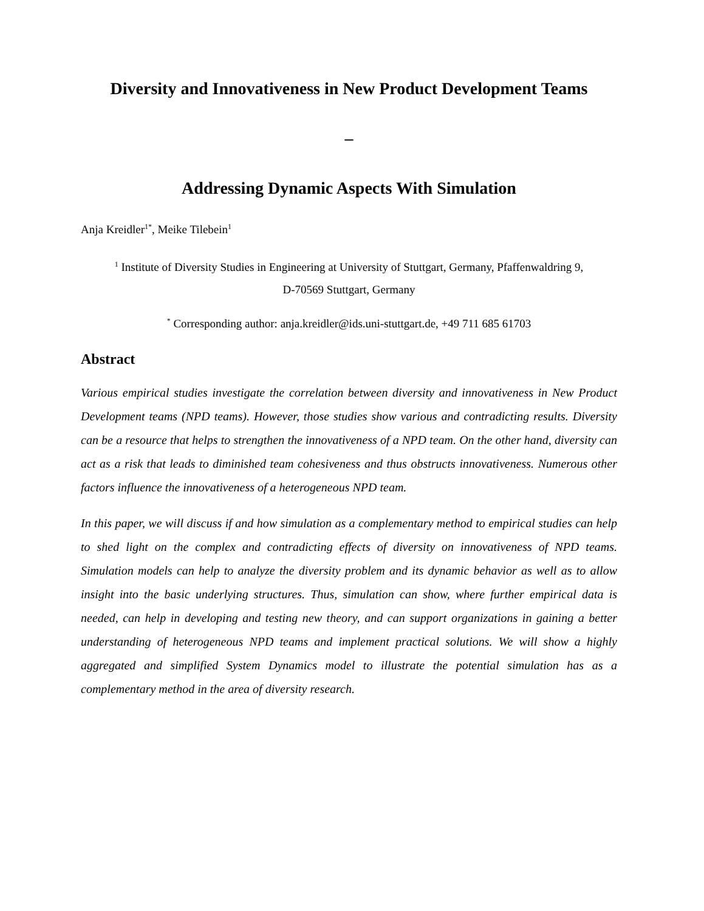Diversity and Innovativeness in New Product Development Teams
–
Addressing Dynamic Aspects With Simulation
Anja Kreidler<sup>1*</sup>, Meike Tilebein<sup>1</sup>
<sup>1</sup> Institute of Diversity Studies in Engineering at University of Stuttgart, Germany, Pfaffenwaldring 9,
D-70569 Stuttgart, Germany
<sup>*</sup> Corresponding author: anja.kreidler@ids.uni-stuttgart.de, +49 711 685 61703
Abstract
Various empirical studies investigate the correlation between diversity and innovativeness in New Product Development teams (NPD teams). However, those studies show various and contradicting results. Diversity can be a resource that helps to strengthen the innovativeness of a NPD team. On the other hand, diversity can act as a risk that leads to diminished team cohesiveness and thus obstructs innovativeness. Numerous other factors influence the innovativeness of a heterogeneous NPD team.
In this paper, we will discuss if and how simulation as a complementary method to empirical studies can help to shed light on the complex and contradicting effects of diversity on innovativeness of NPD teams. Simulation models can help to analyze the diversity problem and its dynamic behavior as well as to allow insight into the basic underlying structures. Thus, simulation can show, where further empirical data is needed, can help in developing and testing new theory, and can support organizations in gaining a better understanding of heterogeneous NPD teams and implement practical solutions. We will show a highly aggregated and simplified System Dynamics model to illustrate the potential simulation has as a complementary method in the area of diversity research.